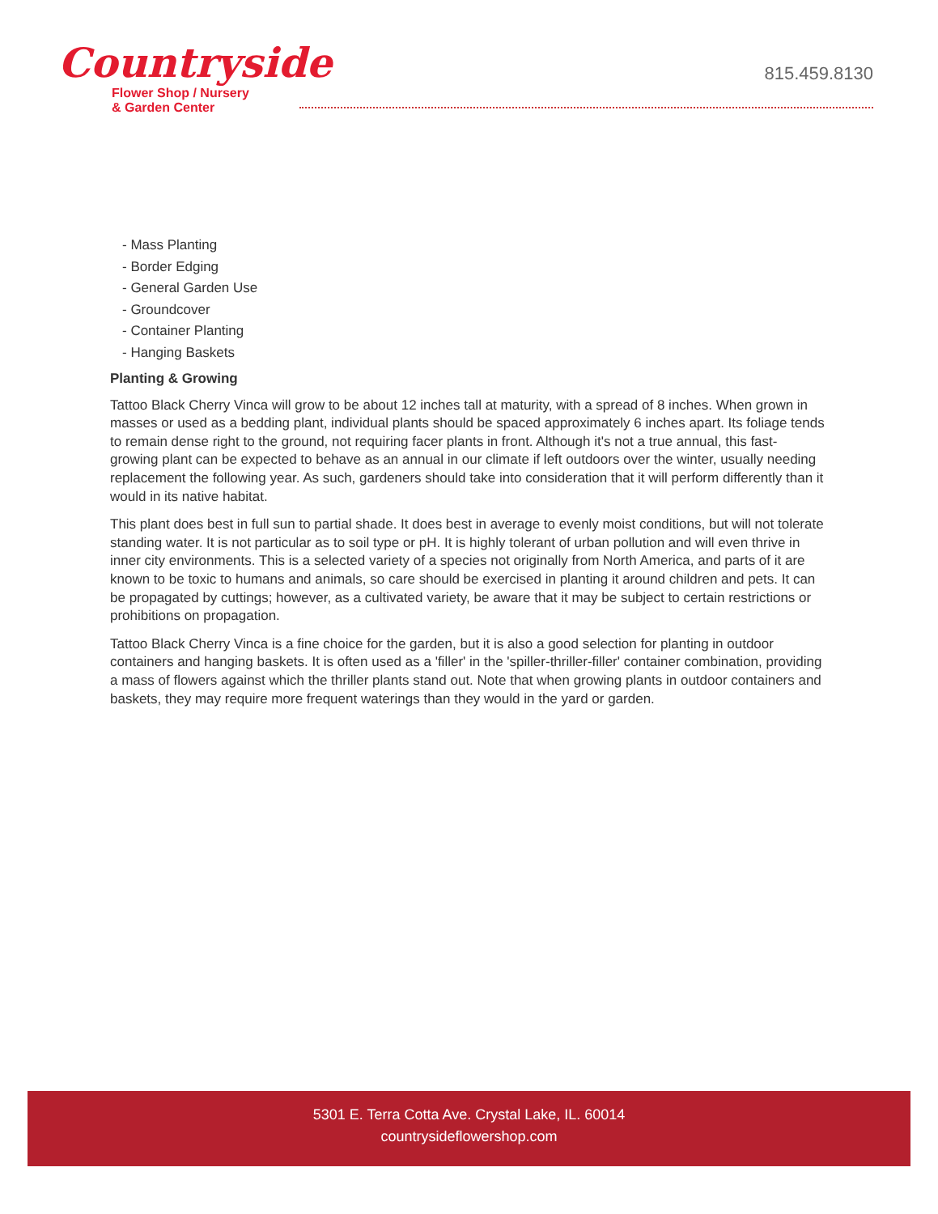Countryside
Flower Shop / Nursery
& Garden Center
815.459.8130
- Mass Planting
- Border Edging
- General Garden Use
- Groundcover
- Container Planting
- Hanging Baskets
Planting & Growing
Tattoo Black Cherry Vinca will grow to be about 12 inches tall at maturity, with a spread of 8 inches. When grown in masses or used as a bedding plant, individual plants should be spaced approximately 6 inches apart. Its foliage tends to remain dense right to the ground, not requiring facer plants in front. Although it's not a true annual, this fast-growing plant can be expected to behave as an annual in our climate if left outdoors over the winter, usually needing replacement the following year. As such, gardeners should take into consideration that it will perform differently than it would in its native habitat.
This plant does best in full sun to partial shade. It does best in average to evenly moist conditions, but will not tolerate standing water. It is not particular as to soil type or pH. It is highly tolerant of urban pollution and will even thrive in inner city environments. This is a selected variety of a species not originally from North America, and parts of it are known to be toxic to humans and animals, so care should be exercised in planting it around children and pets. It can be propagated by cuttings; however, as a cultivated variety, be aware that it may be subject to certain restrictions or prohibitions on propagation.
Tattoo Black Cherry Vinca is a fine choice for the garden, but it is also a good selection for planting in outdoor containers and hanging baskets. It is often used as a 'filler' in the 'spiller-thriller-filler' container combination, providing a mass of flowers against which the thriller plants stand out. Note that when growing plants in outdoor containers and baskets, they may require more frequent waterings than they would in the yard or garden.
5301 E. Terra Cotta Ave. Crystal Lake, IL. 60014
countrysideflowershop.com